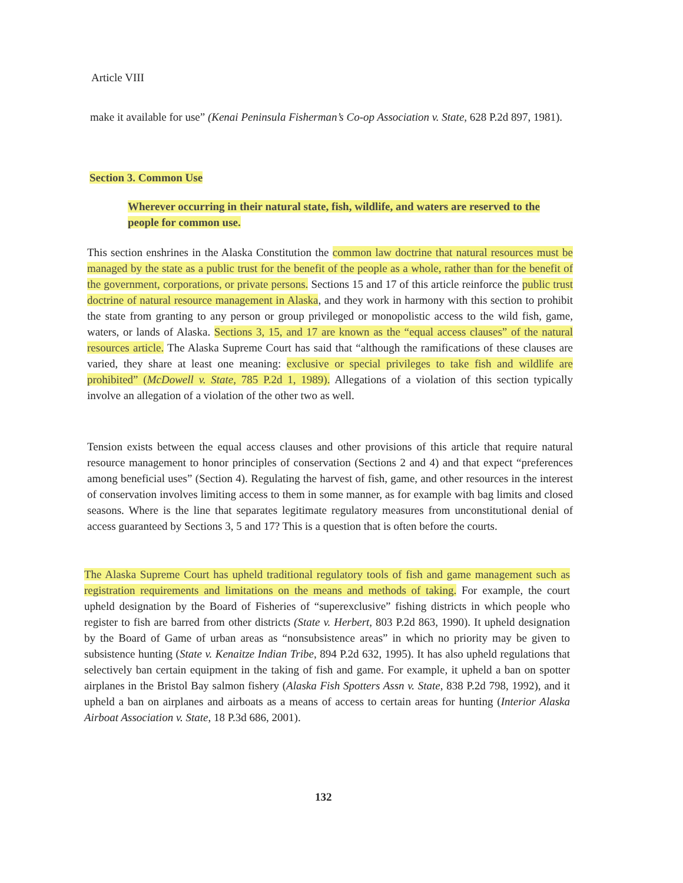Article VIII
make it available for use” (Kenai Peninsula Fisherman’s Co-op Association v. State, 628 P.2d 897, 1981).
Section 3. Common Use
Wherever occurring in their natural state, fish, wildlife, and waters are reserved to the people for common use.
This section enshrines in the Alaska Constitution the common law doctrine that natural resources must be managed by the state as a public trust for the benefit of the people as a whole, rather than for the benefit of the government, corporations, or private persons. Sections 15 and 17 of this article reinforce the public trust doctrine of natural resource management in Alaska, and they work in harmony with this section to prohibit the state from granting to any person or group privileged or monopolistic access to the wild fish, game, waters, or lands of Alaska. Sections 3, 15, and 17 are known as the “equal access clauses” of the natural resources article. The Alaska Supreme Court has said that “although the ramifications of these clauses are varied, they share at least one meaning: exclusive or special privileges to take fish and wildlife are prohibited” (McDowell v. State, 785 P.2d 1, 1989). Allegations of a violation of this section typically involve an allegation of a violation of the other two as well.
Tension exists between the equal access clauses and other provisions of this article that require natural resource management to honor principles of conservation (Sections 2 and 4) and that expect “preferences among beneficial uses” (Section 4). Regulating the harvest of fish, game, and other resources in the interest of conservation involves limiting access to them in some manner, as for example with bag limits and closed seasons. Where is the line that separates legitimate regulatory measures from unconstitutional denial of access guaranteed by Sections 3, 5 and 17? This is a question that is often before the courts.
The Alaska Supreme Court has upheld traditional regulatory tools of fish and game management such as registration requirements and limitations on the means and methods of taking. For example, the court upheld designation by the Board of Fisheries of “superexclusive” fishing districts in which people who register to fish are barred from other districts (State v. Herbert, 803 P.2d 863, 1990). It upheld designation by the Board of Game of urban areas as “nonsubsistence areas” in which no priority may be given to subsistence hunting (State v. Kenaitze Indian Tribe, 894 P.2d 632, 1995). It has also upheld regulations that selectively ban certain equipment in the taking of fish and game. For example, it upheld a ban on spotter airplanes in the Bristol Bay salmon fishery (Alaska Fish Spotters Assn v. State, 838 P.2d 798, 1992), and it upheld a ban on airplanes and airboats as a means of access to certain areas for hunting (Interior Alaska Airboat Association v. State, 18 P.3d 686, 2001).
132